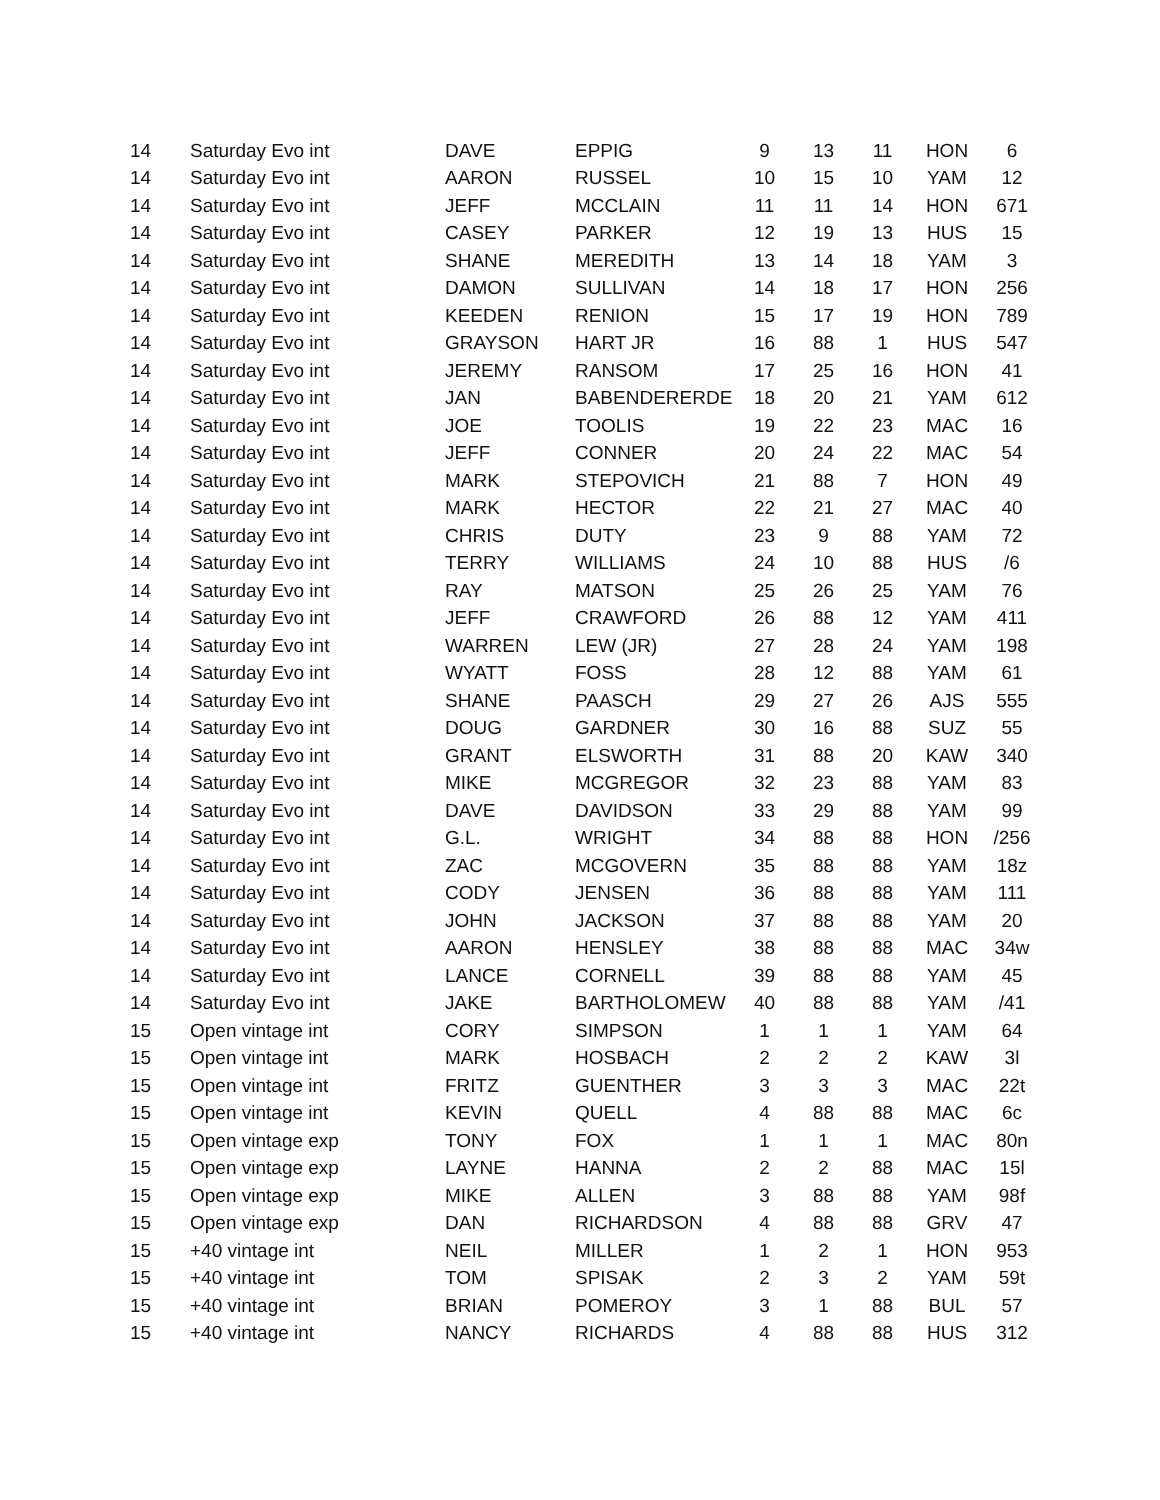| 14 | Saturday Evo int | DAVE | EPPIG | 9 | 13 | 11 | HON | 6 |
| 14 | Saturday Evo int | AARON | RUSSEL | 10 | 15 | 10 | YAM | 12 |
| 14 | Saturday Evo int | JEFF | MCCLAIN | 11 | 11 | 14 | HON | 671 |
| 14 | Saturday Evo int | CASEY | PARKER | 12 | 19 | 13 | HUS | 15 |
| 14 | Saturday Evo int | SHANE | MEREDITH | 13 | 14 | 18 | YAM | 3 |
| 14 | Saturday Evo int | DAMON | SULLIVAN | 14 | 18 | 17 | HON | 256 |
| 14 | Saturday Evo int | KEEDEN | RENION | 15 | 17 | 19 | HON | 789 |
| 14 | Saturday Evo int | GRAYSON | HART JR | 16 | 88 | 1 | HUS | 547 |
| 14 | Saturday Evo int | JEREMY | RANSOM | 17 | 25 | 16 | HON | 41 |
| 14 | Saturday Evo int | JAN | BABENDERERDE | 18 | 20 | 21 | YAM | 612 |
| 14 | Saturday Evo int | JOE | TOOLIS | 19 | 22 | 23 | MAC | 16 |
| 14 | Saturday Evo int | JEFF | CONNER | 20 | 24 | 22 | MAC | 54 |
| 14 | Saturday Evo int | MARK | STEPOVICH | 21 | 88 | 7 | HON | 49 |
| 14 | Saturday Evo int | MARK | HECTOR | 22 | 21 | 27 | MAC | 40 |
| 14 | Saturday Evo int | CHRIS | DUTY | 23 | 9 | 88 | YAM | 72 |
| 14 | Saturday Evo int | TERRY | WILLIAMS | 24 | 10 | 88 | HUS | /6 |
| 14 | Saturday Evo int | RAY | MATSON | 25 | 26 | 25 | YAM | 76 |
| 14 | Saturday Evo int | JEFF | CRAWFORD | 26 | 88 | 12 | YAM | 411 |
| 14 | Saturday Evo int | WARREN | LEW (JR) | 27 | 28 | 24 | YAM | 198 |
| 14 | Saturday Evo int | WYATT | FOSS | 28 | 12 | 88 | YAM | 61 |
| 14 | Saturday Evo int | SHANE | PAASCH | 29 | 27 | 26 | AJS | 555 |
| 14 | Saturday Evo int | DOUG | GARDNER | 30 | 16 | 88 | SUZ | 55 |
| 14 | Saturday Evo int | GRANT | ELSWORTH | 31 | 88 | 20 | KAW | 340 |
| 14 | Saturday Evo int | MIKE | MCGREGOR | 32 | 23 | 88 | YAM | 83 |
| 14 | Saturday Evo int | DAVE | DAVIDSON | 33 | 29 | 88 | YAM | 99 |
| 14 | Saturday Evo int | G.L. | WRIGHT | 34 | 88 | 88 | HON | /256 |
| 14 | Saturday Evo int | ZAC | MCGOVERN | 35 | 88 | 88 | YAM | 18z |
| 14 | Saturday Evo int | CODY | JENSEN | 36 | 88 | 88 | YAM | 111 |
| 14 | Saturday Evo int | JOHN | JACKSON | 37 | 88 | 88 | YAM | 20 |
| 14 | Saturday Evo int | AARON | HENSLEY | 38 | 88 | 88 | MAC | 34w |
| 14 | Saturday Evo int | LANCE | CORNELL | 39 | 88 | 88 | YAM | 45 |
| 14 | Saturday Evo int | JAKE | BARTHOLOMEW | 40 | 88 | 88 | YAM | /41 |
| 15 | Open vintage int | CORY | SIMPSON | 1 | 1 | 1 | YAM | 64 |
| 15 | Open vintage int | MARK | HOSBACH | 2 | 2 | 2 | KAW | 3l |
| 15 | Open vintage int | FRITZ | GUENTHER | 3 | 3 | 3 | MAC | 22t |
| 15 | Open vintage int | KEVIN | QUELL | 4 | 88 | 88 | MAC | 6c |
| 15 | Open vintage exp | TONY | FOX | 1 | 1 | 1 | MAC | 80n |
| 15 | Open vintage exp | LAYNE | HANNA | 2 | 2 | 88 | MAC | 15l |
| 15 | Open vintage exp | MIKE | ALLEN | 3 | 88 | 88 | YAM | 98f |
| 15 | Open vintage exp | DAN | RICHARDSON | 4 | 88 | 88 | GRV | 47 |
| 15 | +40 vintage int | NEIL | MILLER | 1 | 2 | 1 | HON | 953 |
| 15 | +40 vintage int | TOM | SPISAK | 2 | 3 | 2 | YAM | 59t |
| 15 | +40 vintage int | BRIAN | POMEROY | 3 | 1 | 88 | BUL | 57 |
| 15 | +40 vintage int | NANCY | RICHARDS | 4 | 88 | 88 | HUS | 312 |